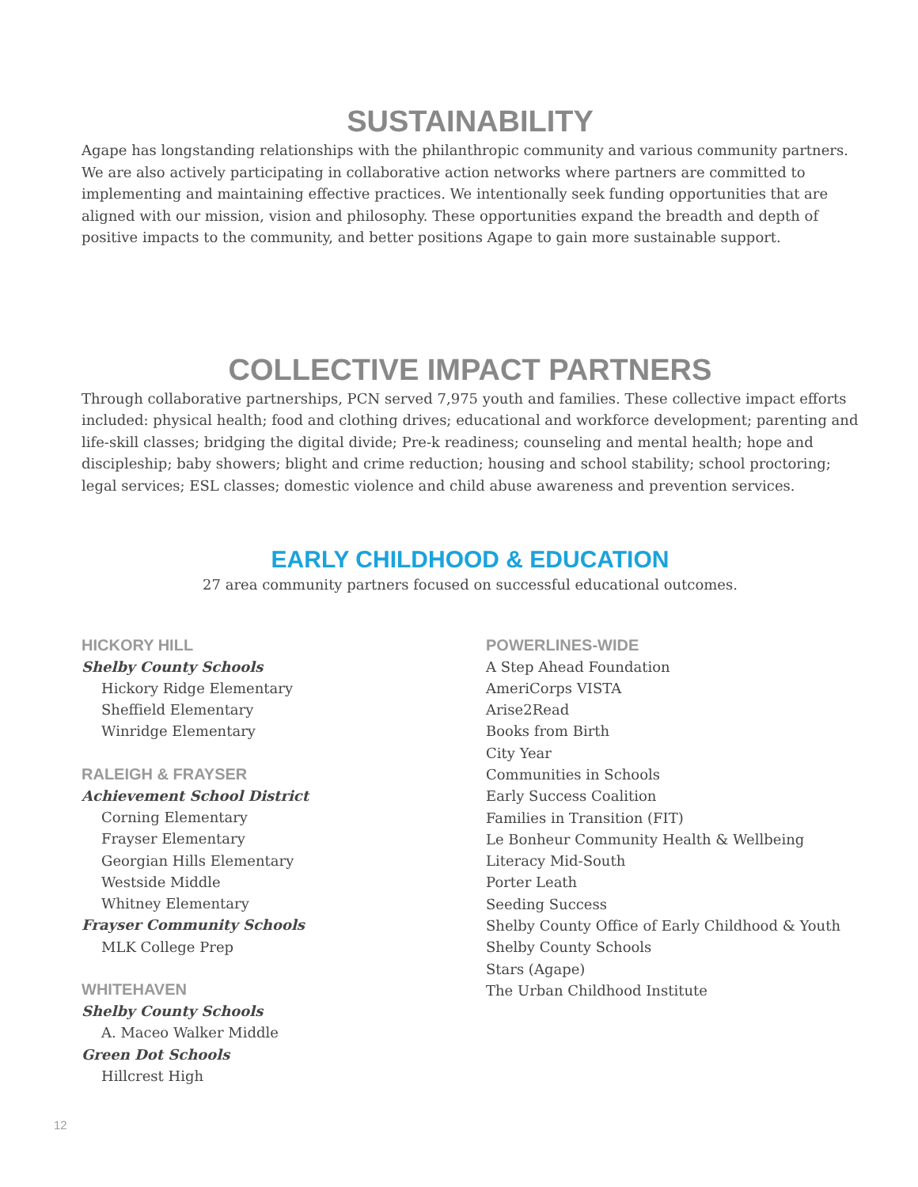SUSTAINABILITY
Agape has longstanding relationships with the philanthropic community and various community partners. We are also actively participating in collaborative action networks where partners are committed to implementing and maintaining effective practices. We intentionally seek funding opportunities that are aligned with our mission, vision and philosophy. These opportunities expand the breadth and depth of positive impacts to the community, and better positions Agape to gain more sustainable support.
COLLECTIVE IMPACT PARTNERS
Through collaborative partnerships, PCN served 7,975 youth and families. These collective impact efforts included: physical health; food and clothing drives; educational and workforce development; parenting and life-skill classes; bridging the digital divide; Pre-k readiness; counseling and mental health; hope and discipleship; baby showers; blight and crime reduction; housing and school stability; school proctoring; legal services; ESL classes; domestic violence and child abuse awareness and prevention services.
EARLY CHILDHOOD & EDUCATION
27 area community partners focused on successful educational outcomes.
HICKORY HILL
Shelby County Schools
Hickory Ridge Elementary
Sheffield Elementary
Winridge Elementary
RALEIGH & FRAYSER
Achievement School District
Corning Elementary
Frayser Elementary
Georgian Hills Elementary
Westside Middle
Whitney Elementary
Frayser Community Schools
MLK College Prep
WHITEHAVEN
Shelby County Schools
A. Maceo Walker Middle
Green Dot Schools
Hillcrest High
POWERLINES-WIDE
A Step Ahead Foundation
AmeriCorps VISTA
Arise2Read
Books from Birth
City Year
Communities in Schools
Early Success Coalition
Families in Transition (FIT)
Le Bonheur Community Health & Wellbeing
Literacy Mid-South
Porter Leath
Seeding Success
Shelby County Office of Early Childhood & Youth
Shelby County Schools
Stars (Agape)
The Urban Childhood Institute
12